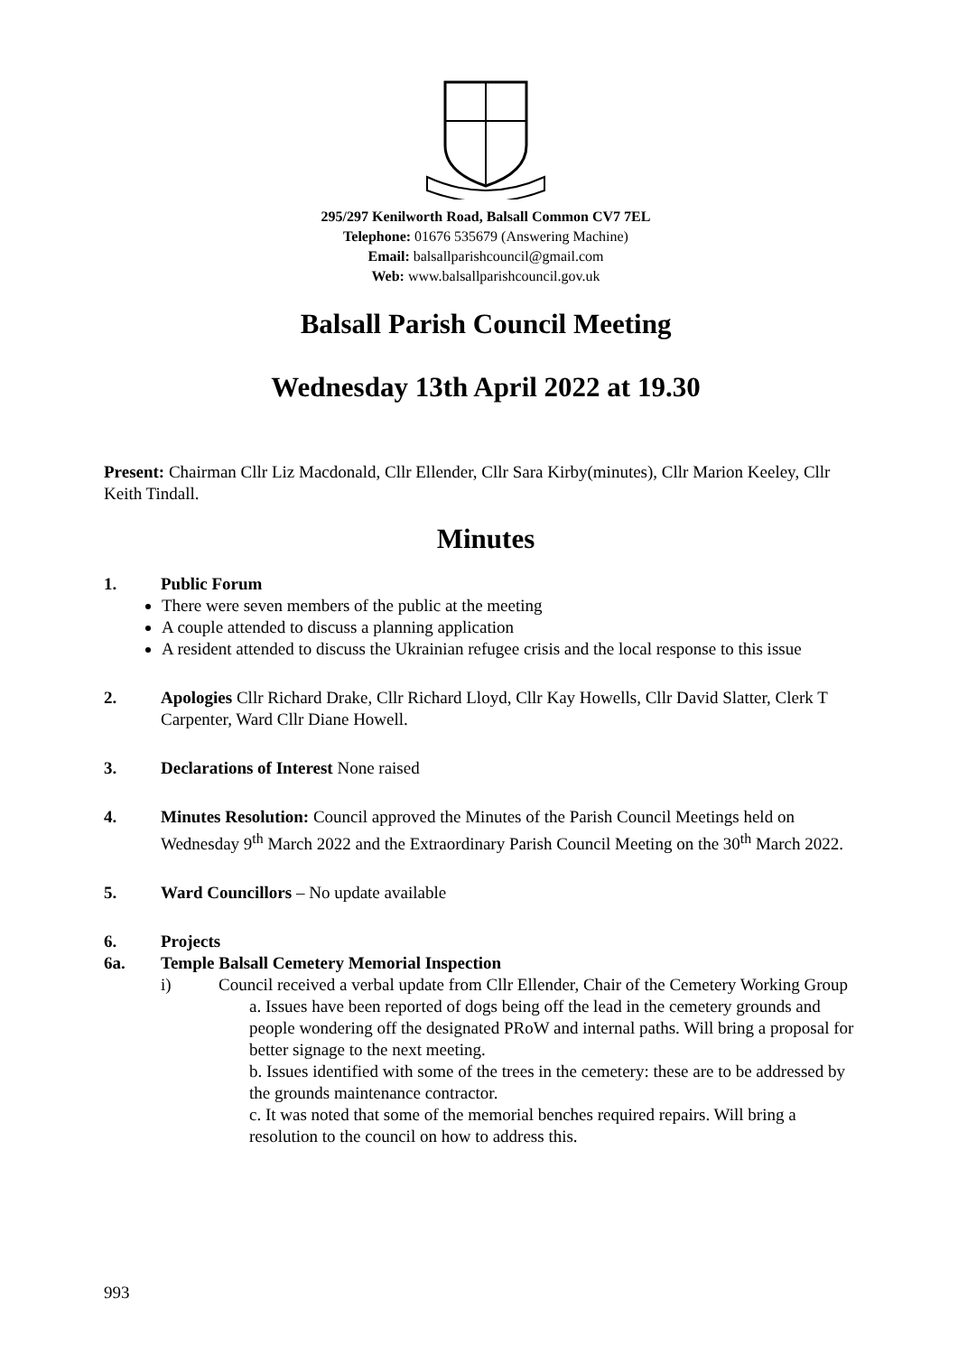295/297 Kenilworth Road, Balsall Common CV7 7EL
Telephone: 01676 535679 (Answering Machine)
Email: balsallparishcouncil@gmail.com
Web: www.balsallparishcouncil.gov.uk
Balsall Parish Council Meeting
Wednesday 13th April 2022 at 19.30
Present: Chairman Cllr Liz Macdonald, Cllr Ellender, Cllr Sara Kirby(minutes), Cllr Marion Keeley, Cllr Keith Tindall.
Minutes
1. Public Forum
There were seven members of the public at the meeting
A couple attended to discuss a planning application
A resident attended to discuss the Ukrainian refugee crisis and the local response to this issue
2. Apologies Cllr Richard Drake, Cllr Richard Lloyd, Cllr Kay Howells, Cllr David Slatter, Clerk T Carpenter, Ward Cllr Diane Howell.
3. Declarations of Interest None raised
4. Minutes Resolution: Council approved the Minutes of the Parish Council Meetings held on Wednesday 9<sup>th</sup> March 2022 and the Extraordinary Parish Council Meeting on the 30<sup>th</sup> March 2022.
5. Ward Councillors – No update available
6. Projects
6a. Temple Balsall Cemetery Memorial Inspection
i) Council received a verbal update from Cllr Ellender, Chair of the Cemetery Working Group
a. Issues have been reported of dogs being off the lead in the cemetery grounds and people wondering off the designated PRoW and internal paths. Will bring a proposal for better signage to the next meeting.
b. Issues identified with some of the trees in the cemetery: these are to be addressed by the grounds maintenance contractor.
c. It was noted that some of the memorial benches required repairs. Will bring a resolution to the council on how to address this.
993